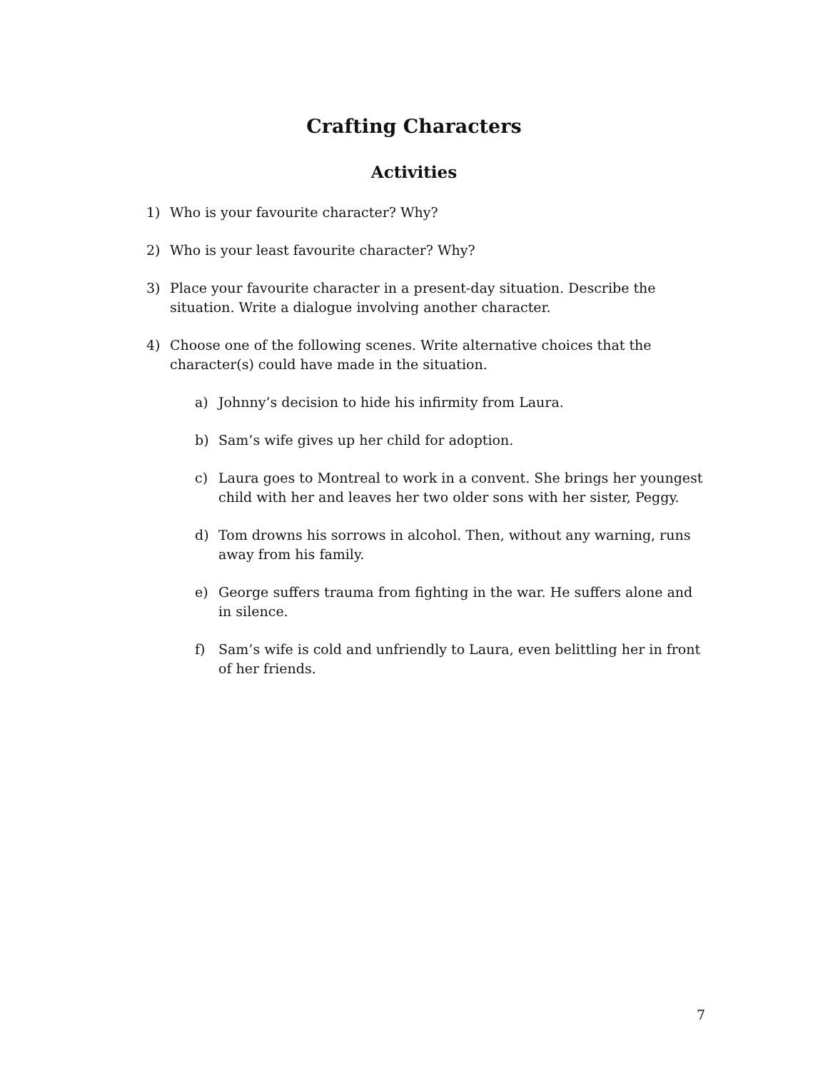Crafting Characters
Activities
1) Who is your favourite character? Why?
2) Who is your least favourite character? Why?
3) Place your favourite character in a present-day situation. Describe the situation. Write a dialogue involving another character.
4) Choose one of the following scenes. Write alternative choices that the character(s) could have made in the situation.
a) Johnny’s decision to hide his infirmity from Laura.
b) Sam’s wife gives up her child for adoption.
c) Laura goes to Montreal to work in a convent. She brings her youngest child with her and leaves her two older sons with her sister, Peggy.
d) Tom drowns his sorrows in alcohol. Then, without any warning, runs away from his family.
e) George suffers trauma from fighting in the war. He suffers alone and in silence.
f) Sam’s wife is cold and unfriendly to Laura, even belittling her in front of her friends.
7